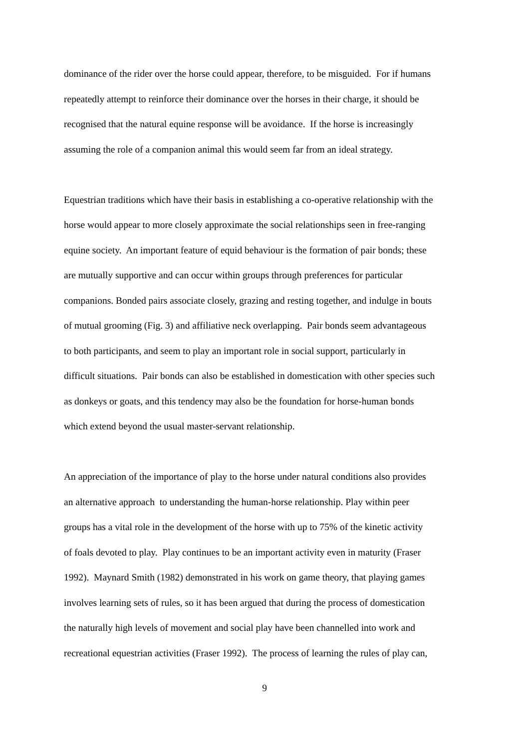dominance of the rider over the horse could appear, therefore, to be misguided. For if humans
repeatedly attempt to reinforce their dominance over the horses in their charge, it should be
recognised that the natural equine response will be avoidance. If the horse is increasingly
assuming the role of a companion animal this would seem far from an ideal strategy.
Equestrian traditions which have their basis in establishing a co-operative relationship with the
horse would appear to more closely approximate the social relationships seen in free-ranging
equine society. An important feature of equid behaviour is the formation of pair bonds; these
are mutually supportive and can occur within groups through preferences for particular
companions. Bonded pairs associate closely, grazing and resting together, and indulge in bouts
of mutual grooming (Fig. 3) and affiliative neck overlapping. Pair bonds seem advantageous
to both participants, and seem to play an important role in social support, particularly in
difficult situations. Pair bonds can also be established in domestication with other species such
as donkeys or goats, and this tendency may also be the foundation for horse-human bonds
which extend beyond the usual master-servant relationship.
An appreciation of the importance of play to the horse under natural conditions also provides
an alternative approach to understanding the human-horse relationship. Play within peer
groups has a vital role in the development of the horse with up to 75% of the kinetic activity
of foals devoted to play. Play continues to be an important activity even in maturity (Fraser
1992). Maynard Smith (1982) demonstrated in his work on game theory, that playing games
involves learning sets of rules, so it has been argued that during the process of domestication
the naturally high levels of movement and social play have been channelled into work and
recreational equestrian activities (Fraser 1992). The process of learning the rules of play can,
9